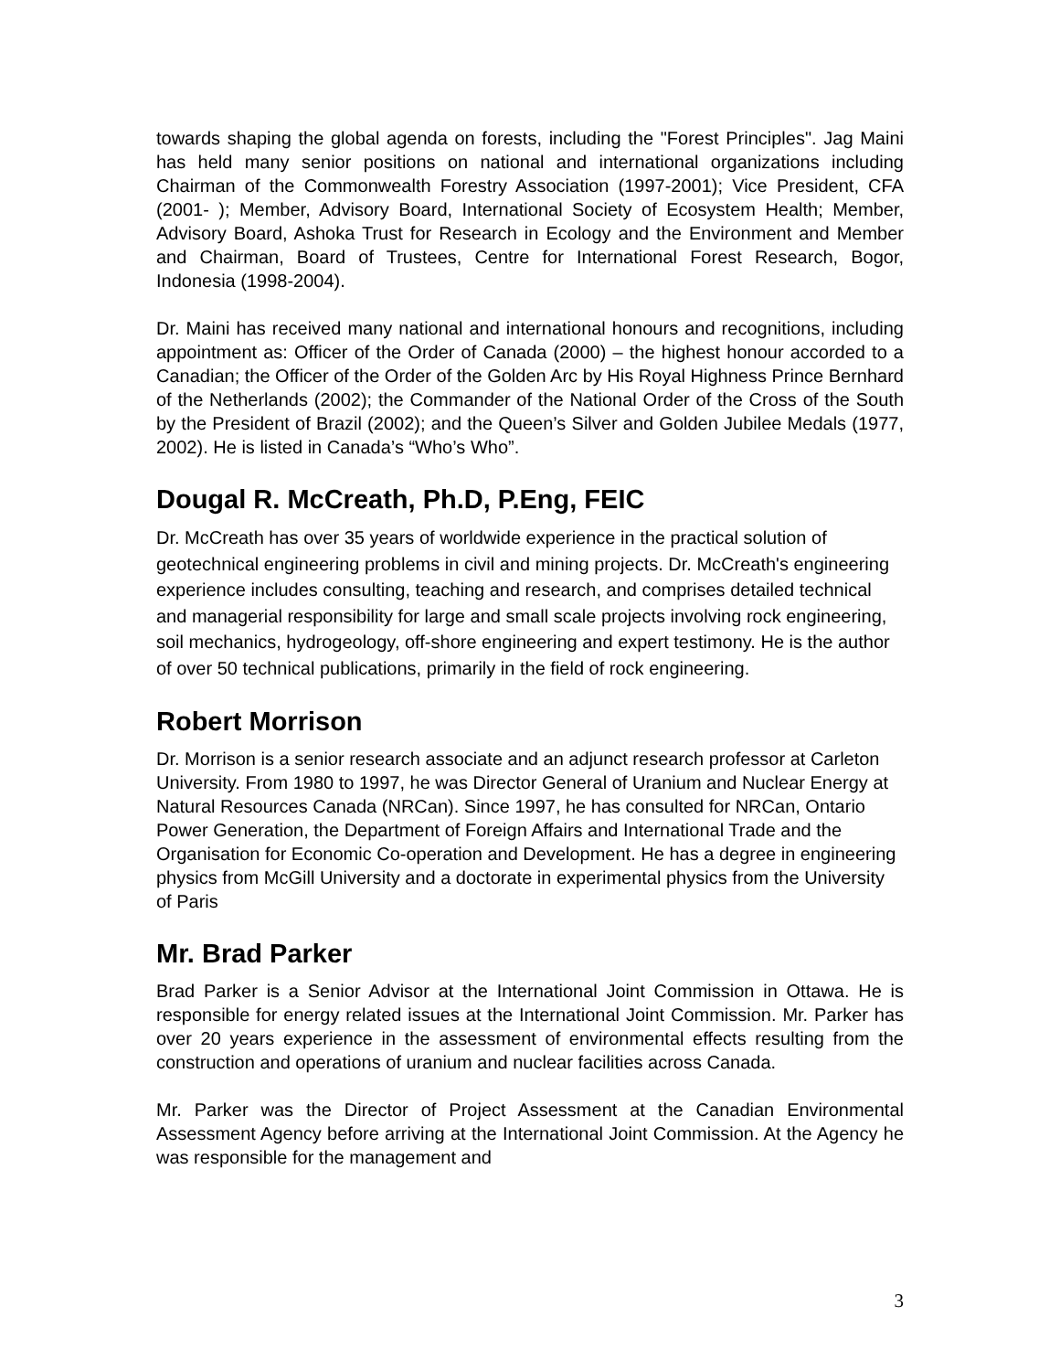towards shaping the global agenda on forests, including the "Forest Principles". Jag Maini has held many senior positions on national and international organizations including Chairman of the Commonwealth Forestry Association (1997-2001); Vice President, CFA (2001- ); Member, Advisory Board, International Society of Ecosystem Health; Member, Advisory Board, Ashoka Trust for Research in Ecology and the Environment and Member and Chairman, Board of Trustees, Centre for International Forest Research, Bogor, Indonesia (1998-2004).
Dr. Maini has received many national and international honours and recognitions, including appointment as: Officer of the Order of Canada (2000) – the highest honour accorded to a Canadian; the Officer of the Order of the Golden Arc by His Royal Highness Prince Bernhard of the Netherlands (2002); the Commander of the National Order of the Cross of the South by the President of Brazil (2002); and the Queen’s Silver and Golden Jubilee Medals (1977, 2002). He is listed in Canada’s “Who’s Who”.
Dougal R. McCreath, Ph.D, P.Eng, FEIC
Dr. McCreath has over 35 years of worldwide experience in the practical solution of geotechnical engineering problems in civil and mining projects. Dr. McCreath's engineering experience includes consulting, teaching and research, and comprises detailed technical and managerial responsibility for large and small scale projects involving rock engineering, soil mechanics, hydrogeology, off-shore engineering and expert testimony. He is the author of over 50 technical publications, primarily in the field of rock engineering.
Robert Morrison
Dr. Morrison is a senior research associate and an adjunct research professor at Carleton University. From 1980 to 1997, he was Director General of Uranium and Nuclear Energy at Natural Resources Canada (NRCan). Since 1997, he has consulted for NRCan, Ontario Power Generation, the Department of Foreign Affairs and International Trade and the Organisation for Economic Co-operation and Development. He has a degree in engineering physics from McGill University and a doctorate in experimental physics from the University of Paris
Mr. Brad Parker
Brad Parker is a Senior Advisor at the International Joint Commission in Ottawa. He is responsible for energy related issues at the International Joint Commission. Mr. Parker has over 20 years experience in the assessment of environmental effects resulting from the construction and operations of uranium and nuclear facilities across Canada.
Mr. Parker was the Director of Project Assessment at the Canadian Environmental Assessment Agency before arriving at the International Joint Commission. At the Agency he was responsible for the management and
3